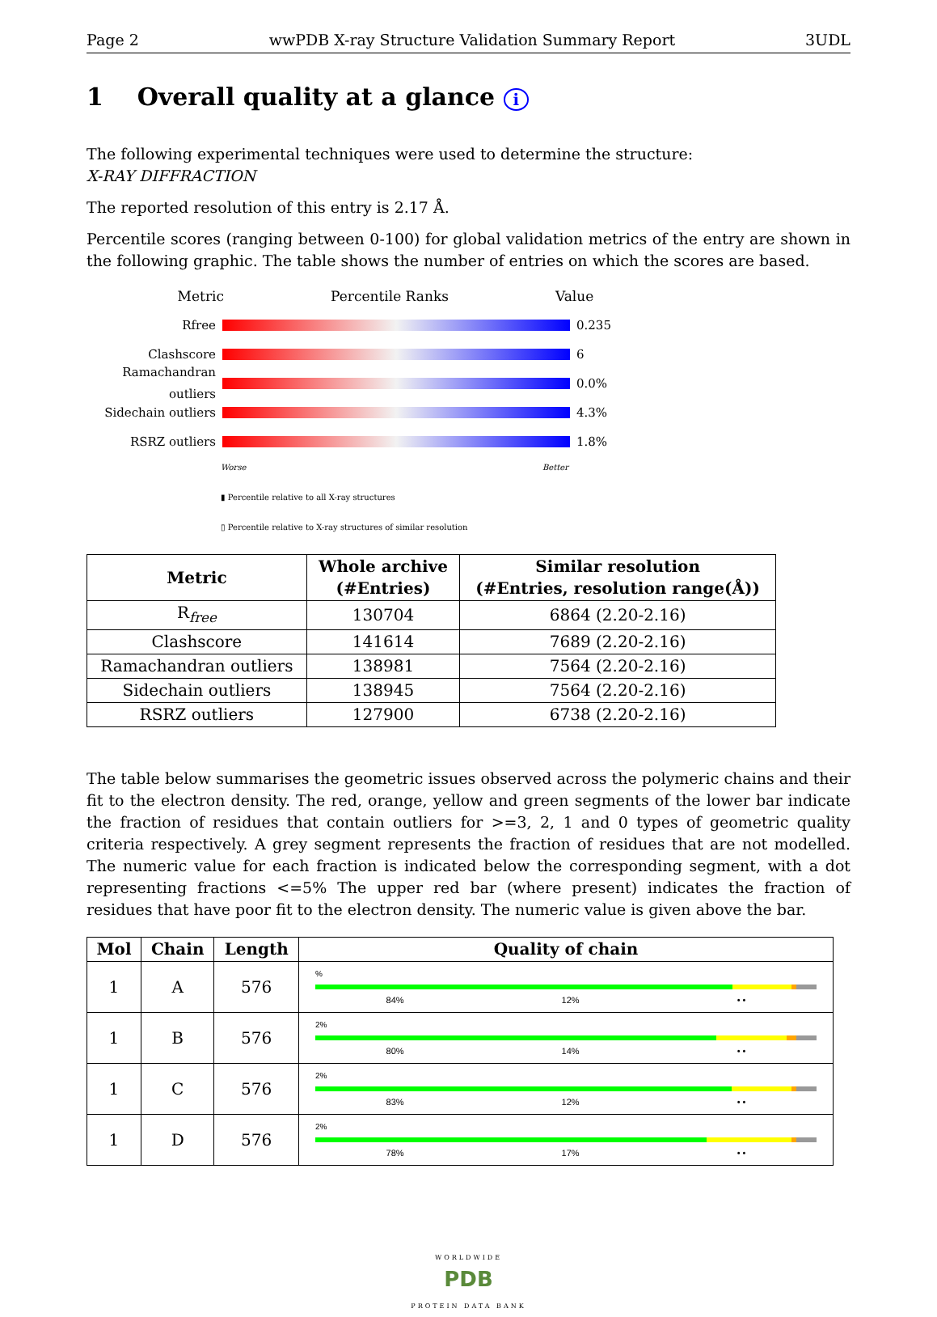Page 2 wwPDB X-ray Structure Validation Summary Report 3UDL
1 Overall quality at a glance i
The following experimental techniques were used to determine the structure:
X-RAY DIFFRACTION
The reported resolution of this entry is 2.17 Å.
Percentile scores (ranging between 0-100) for global validation metrics of the entry are shown in the following graphic. The table shows the number of entries on which the scores are based.
Metric Percentile Ranks Value
Rfree 0.235
Clashscore 6
Ramachandran outliers 0.0%
Sidechain outliers 4.3%
RSRZ outliers 1.8%
Worse Better
▮ Percentile relative to all X-ray structures
▯ Percentile relative to X-ray structures of similar resolution
| Metric | Whole archive (#Entries) | Similar resolution (#Entries, resolution range(Å)) |
| --- | --- | --- |
| R<sub>free</sub> | 130704 | 6864 (2.20-2.16) |
| Clashscore | 141614 | 7689 (2.20-2.16) |
| Ramachandran outliers | 138981 | 7564 (2.20-2.16) |
| Sidechain outliers | 138945 | 7564 (2.20-2.16) |
| RSRZ outliers | 127900 | 6738 (2.20-2.16) |
The table below summarises the geometric issues observed across the polymeric chains and their fit to the electron density. The red, orange, yellow and green segments of the lower bar indicate the fraction of residues that contain outliers for >=3, 2, 1 and 0 types of geometric quality criteria respectively. A grey segment represents the fraction of residues that are not modelled. The numeric value for each fraction is indicated below the corresponding segment, with a dot representing fractions <=5% The upper red bar (where present) indicates the fraction of residues that have poor fit to the electron density. The numeric value is given above the bar.
| Mol | Chain | Length | Quality of chain |
| --- | --- | --- | --- |
| 1 | A | 576 | % 84% 12% • • |
| 1 | B | 576 | 2% 80% 14% • • |
| 1 | C | 576 | 2% 83% 12% • • |
| 1 | D | 576 | 2% 78% 17% • • |
WORLDWIDE
PDB
PROTEIN DATA BANK